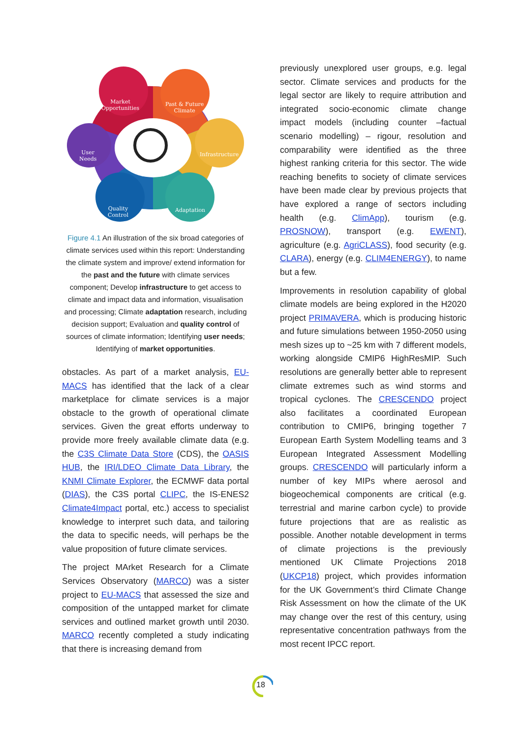Market
Opportunities
Past & Future
Climate
Infrastructure
User
Needs
Quality
Control
Adaptation
Figure 4.1 An illustration of the six broad categories of climate services used within this report: Understanding the climate system and improve/ extend information for the past and the future with climate services component; Develop infrastructure to get access to climate and impact data and information, visualisation and processing; Climate adaptation research, including decision support; Evaluation and quality control of sources of climate information; Identifying user needs; Identifying of market opportunities.
obstacles. As part of a market analysis, EU-MACS has identified that the lack of a clear marketplace for climate services is a major obstacle to the growth of operational climate services. Given the great efforts underway to provide more freely available climate data (e.g. the C3S Climate Data Store (CDS), the OASIS HUB, the IRI/LDEO Climate Data Library, the KNMI Climate Explorer, the ECMWF data portal (DIAS), the C3S portal CLIPC, the IS-ENES2 Climate4Impact portal, etc.) access to specialist knowledge to interpret such data, and tailoring the data to specific needs, will perhaps be the value proposition of future climate services.
The project MArket Research for a Climate Services Observatory (MARCO) was a sister project to EU-MACS that assessed the size and composition of the untapped market for climate services and outlined market growth until 2030. MARCO recently completed a study indicating that there is increasing demand from
previously unexplored user groups, e.g. legal sector. Climate services and products for the legal sector are likely to require attribution and integrated socio-economic climate change impact models (including counter –factual scenario modelling) – rigour, resolution and comparability were identified as the three highest ranking criteria for this sector. The wide reaching benefits to society of climate services have been made clear by previous projects that have explored a range of sectors including health (e.g. ClimApp), tourism (e.g. PROSNOW), transport (e.g. EWENT), agriculture (e.g. AgriCLASS), food security (e.g. CLARA), energy (e.g. CLIM4ENERGY), to name but a few.
Improvements in resolution capability of global climate models are being explored in the H2020 project PRIMAVERA, which is producing historic and future simulations between 1950-2050 using mesh sizes up to ~25 km with 7 different models, working alongside CMIP6 HighResMIP. Such resolutions are generally better able to represent climate extremes such as wind storms and tropical cyclones. The CRESCENDO project also facilitates a coordinated European contribution to CMIP6, bringing together 7 European Earth System Modelling teams and 3 European Integrated Assessment Modelling groups. CRESCENDO will particularly inform a number of key MIPs where aerosol and biogeochemical components are critical (e.g. terrestrial and marine carbon cycle) to provide future projections that are as realistic as possible. Another notable development in terms of climate projections is the previously mentioned UK Climate Projections 2018 (UKCP18) project, which provides information for the UK Government’s third Climate Change Risk Assessment on how the climate of the UK may change over the rest of this century, using representative concentration pathways from the most recent IPCC report.
18